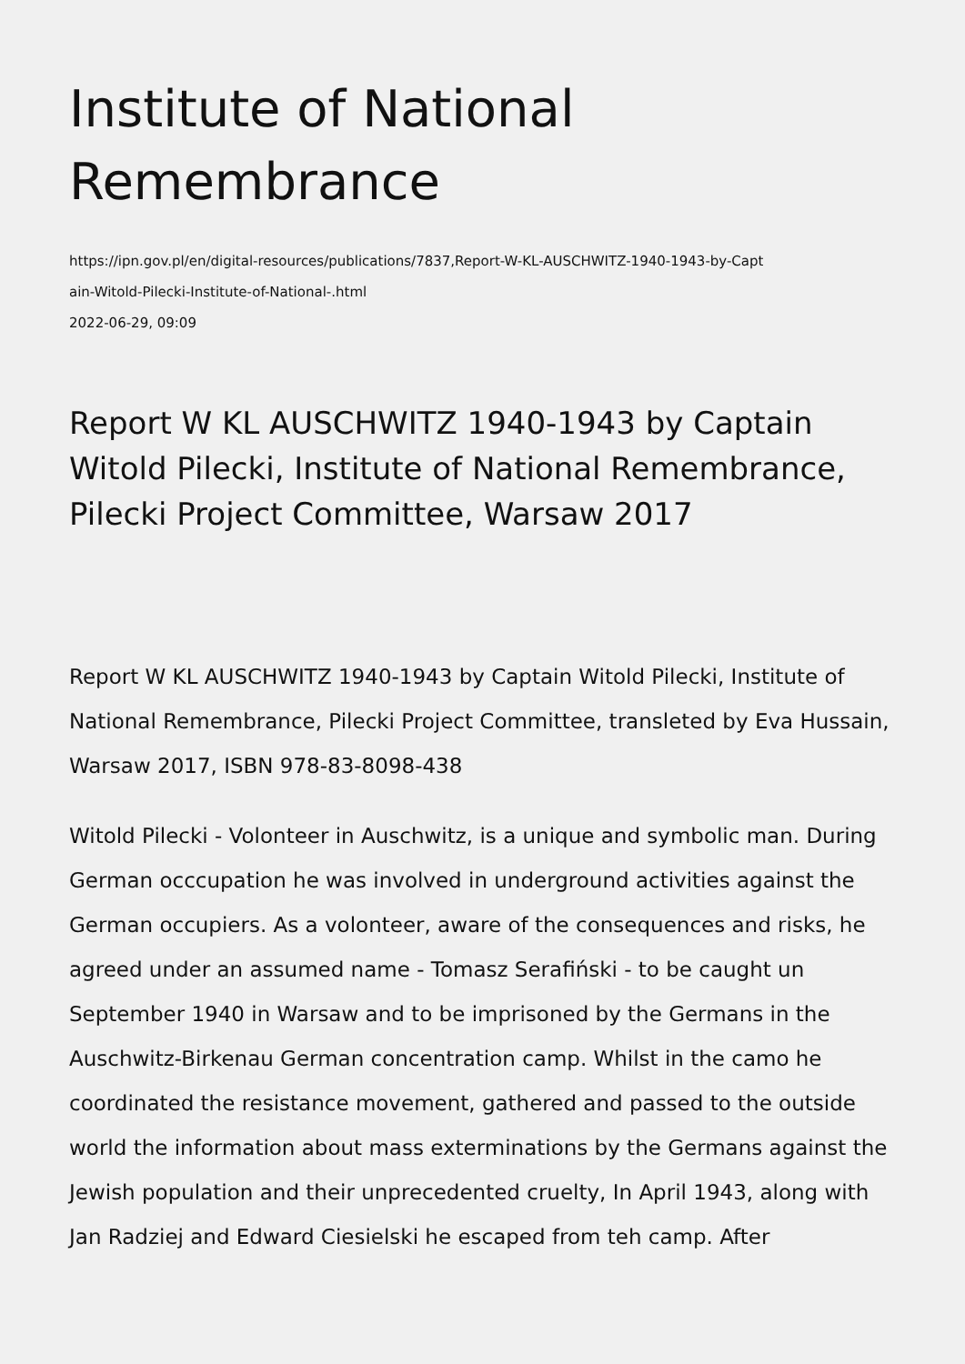Institute of National Remembrance
https://ipn.gov.pl/en/digital-resources/publications/7837,Report-W-KL-AUSCHWITZ-1940-1943-by-Capt
ain-Witold-Pilecki-Institute-of-National-.html
2022-06-29, 09:09
Report W KL AUSCHWITZ 1940-1943 by Captain Witold Pilecki, Institute of National Remembrance, Pilecki Project Committee, Warsaw 2017
Report W KL AUSCHWITZ 1940-1943 by Captain Witold Pilecki, Institute of National Remembrance, Pilecki Project Committee, transleted by Eva Hussain, Warsaw 2017, ISBN 978-83-8098-438
Witold Pilecki - Volonteer in Auschwitz, is a unique and symbolic man. During German occcupation he was involved in underground activities against the German occupiers. As a volonteer, aware of the consequences and risks, he agreed under an assumed name - Tomasz Serafiński - to be caught un September 1940 in Warsaw and to be imprisoned by the Germans in the Auschwitz-Birkenau German concentration camp. Whilst in the camo he coordinated the resistance movement, gathered and passed to the outside world the information about mass exterminations by the Germans against the Jewish population and their unprecedented cruelty, In April 1943, along with Jan Radziej and Edward Ciesielski he escaped from teh camp. After